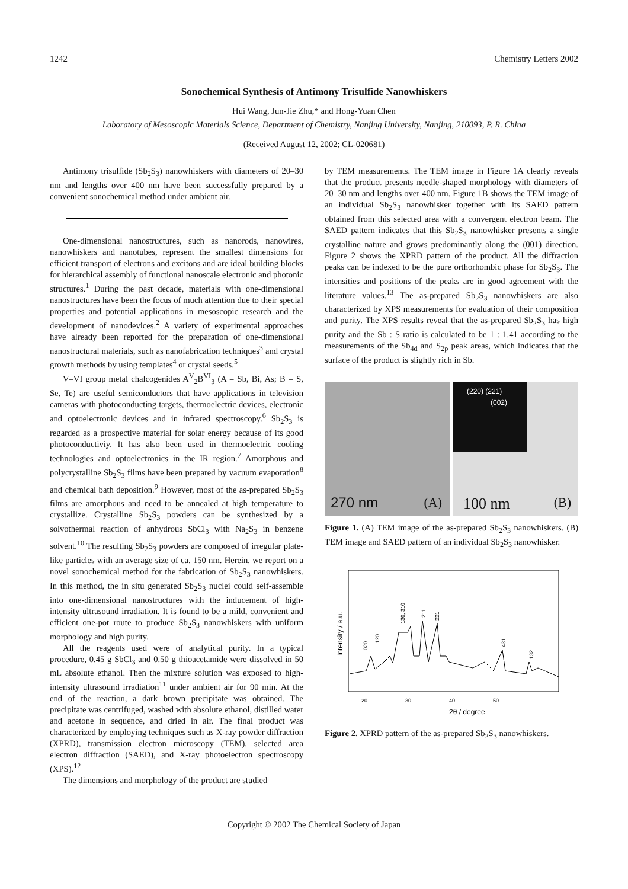1242 Chemistry Letters 2002
Sonochemical Synthesis of Antimony Trisulfide Nanowhiskers
Hui Wang, Jun-Jie Zhu,* and Hong-Yuan Chen
Laboratory of Mesoscopic Materials Science, Department of Chemistry, Nanjing University, Nanjing, 210093, P. R. China
(Received August 12, 2002; CL-020681)
Antimony trisulfide (Sb<sub>2</sub>S<sub>3</sub>) nanowhiskers with diameters of 20–30 nm and lengths over 400 nm have been successfully prepared by a convenient sonochemical method under ambient air.
One-dimensional nanostructures, such as nanorods, nanowires, nanowhiskers and nanotubes, represent the smallest dimensions for efficient transport of electrons and excitons and are ideal building blocks for hierarchical assembly of functional nanoscale electronic and photonic structures.<sup>1</sup> During the past decade, materials with one-dimensional nanostructures have been the focus of much attention due to their special properties and potential applications in mesoscopic research and the development of nanodevices.<sup>2</sup> A variety of experimental approaches have already been reported for the preparation of one-dimensional nanostructural materials, such as nanofabrication techniques<sup>3</sup> and crystal growth methods by using templates<sup>4</sup> or crystal seeds.<sup>5</sup>
V–VI group metal chalcogenides A<sup>V</sup><sub>2</sub>B<sup>VI</sup><sub>3</sub> (A = Sb, Bi, As; B = S, Se, Te) are useful semiconductors that have applications in television cameras with photoconducting targets, thermoelectric devices, electronic and optoelectronic devices and in infrared spectroscopy.<sup>6</sup> Sb<sub>2</sub>S<sub>3</sub> is regarded as a prospective material for solar energy because of its good photoconductiviy. It has also been used in thermoelectric cooling technologies and optoelectronics in the IR region.<sup>7</sup> Amorphous and polycrystalline Sb<sub>2</sub>S<sub>3</sub> films have been prepared by vacuum evaporation<sup>8</sup> and chemical bath deposition.<sup>9</sup> However, most of the as-prepared Sb<sub>2</sub>S<sub>3</sub> films are amorphous and need to be annealed at high temperature to crystallize. Crystalline Sb<sub>2</sub>S<sub>3</sub> powders can be synthesized by a solvothermal reaction of anhydrous SbCl<sub>3</sub> with Na<sub>2</sub>S<sub>3</sub> in benzene solvent.<sup>10</sup> The resulting Sb<sub>2</sub>S<sub>3</sub> powders are composed of irregular plate-like particles with an average size of ca. 150 nm. Herein, we report on a novel sonochemical method for the fabrication of Sb<sub>2</sub>S<sub>3</sub> nanowhiskers. In this method, the in situ generated Sb<sub>2</sub>S<sub>3</sub> nuclei could self-assemble into one-dimensional nanostructures with the inducement of high-intensity ultrasound irradiation. It is found to be a mild, convenient and efficient one-pot route to produce Sb<sub>2</sub>S<sub>3</sub> nanowhiskers with uniform morphology and high purity.
All the reagents used were of analytical purity. In a typical procedure, 0.45 g SbCl<sub>3</sub> and 0.50 g thioacetamide were dissolved in 50 mL absolute ethanol. Then the mixture solution was exposed to high-intensity ultrasound irradiation<sup>11</sup> under ambient air for 90 min. At the end of the reaction, a dark brown precipitate was obtained. The precipitate was centrifuged, washed with absolute ethanol, distilled water and acetone in sequence, and dried in air. The final product was characterized by employing techniques such as X-ray powder diffraction (XPRD), transmission electron microscopy (TEM), selected area electron diffraction (SAED), and X-ray photoelectron spectroscopy (XPS).<sup>12</sup>
The dimensions and morphology of the product are studied
by TEM measurements. The TEM image in Figure 1A clearly reveals that the product presents needle-shaped morphology with diameters of 20–30 nm and lengths over 400 nm. Figure 1B shows the TEM image of an individual Sb<sub>2</sub>S<sub>3</sub> nanowhisker together with its SAED pattern obtained from this selected area with a convergent electron beam. The SAED pattern indicates that this Sb<sub>2</sub>S<sub>3</sub> nanowhisker presents a single crystalline nature and grows predominantly along the (001) direction. Figure 2 shows the XPRD pattern of the product. All the diffraction peaks can be indexed to be the pure orthorhombic phase for Sb<sub>2</sub>S<sub>3</sub>. The intensities and positions of the peaks are in good agreement with the literature values.<sup>13</sup> The as-prepared Sb<sub>2</sub>S<sub>3</sub> nanowhiskers are also characterized by XPS measurements for evaluation of their composition and purity. The XPS results reveal that the as-prepared Sb<sub>2</sub>S<sub>3</sub> has high purity and the Sb : S ratio is calculated to be 1 : 1.41 according to the measurements of the Sb<sub>4d</sub> and S<sub>2p</sub> peak areas, which indicates that the surface of the product is slightly rich in Sb.
270 nm (A)
(220) (221)
(002)
100 nm (B)
Figure 1. (A) TEM image of the as-prepared Sb<sub>2</sub>S<sub>3</sub> nanowhiskers. (B) TEM image and SAED pattern of an individual Sb<sub>2</sub>S<sub>3</sub> nanowhisker.
Intensity / a.u.
20
30
40
50
2θ / degree
020
120
130, 310
211
221
431
132
Figure 2. XPRD pattern of the as-prepared Sb<sub>2</sub>S<sub>3</sub> nanowhiskers.
Copyright © 2002 The Chemical Society of Japan